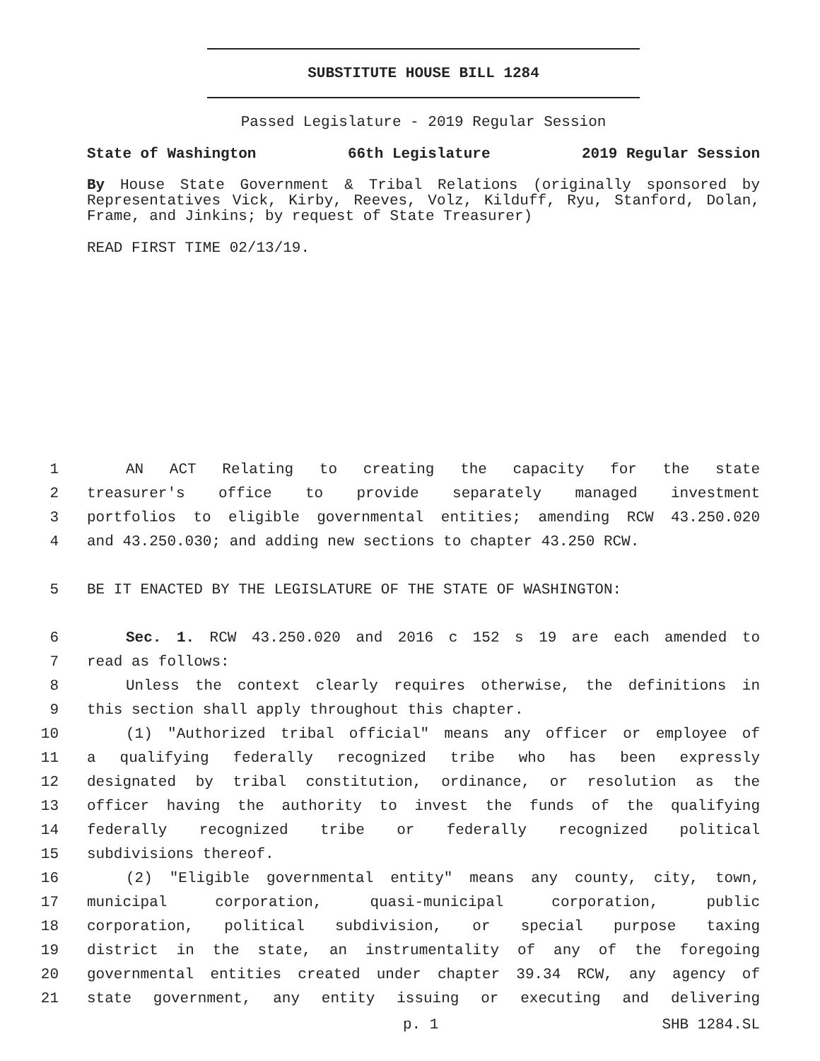SUBSTITUTE HOUSE BILL 1284
Passed Legislature - 2019 Regular Session
State of Washington 66th Legislature 2019 Regular Session
By House State Government & Tribal Relations (originally sponsored by Representatives Vick, Kirby, Reeves, Volz, Kilduff, Ryu, Stanford, Dolan, Frame, and Jinkins; by request of State Treasurer)
READ FIRST TIME 02/13/19.
1 AN ACT Relating to creating the capacity for the state
2 treasurer's office to provide separately managed investment
3 portfolios to eligible governmental entities; amending RCW 43.250.020
4 and 43.250.030; and adding new sections to chapter 43.250 RCW.
5 BE IT ENACTED BY THE LEGISLATURE OF THE STATE OF WASHINGTON:
6 Sec. 1. RCW 43.250.020 and 2016 c 152 s 19 are each amended to
7 read as follows:
8 Unless the context clearly requires otherwise, the definitions in
9 this section shall apply throughout this chapter.
10 (1) "Authorized tribal official" means any officer or employee of
11 a qualifying federally recognized tribe who has been expressly
12 designated by tribal constitution, ordinance, or resolution as the
13 officer having the authority to invest the funds of the qualifying
14 federally recognized tribe or federally recognized political
15 subdivisions thereof.
16 (2) "Eligible governmental entity" means any county, city, town,
17 municipal corporation, quasi-municipal corporation, public
18 corporation, political subdivision, or special purpose taxing
19 district in the state, an instrumentality of any of the foregoing
20 governmental entities created under chapter 39.34 RCW, any agency of
21 state government, any entity issuing or executing and delivering
p. 1 SHB 1284.SL